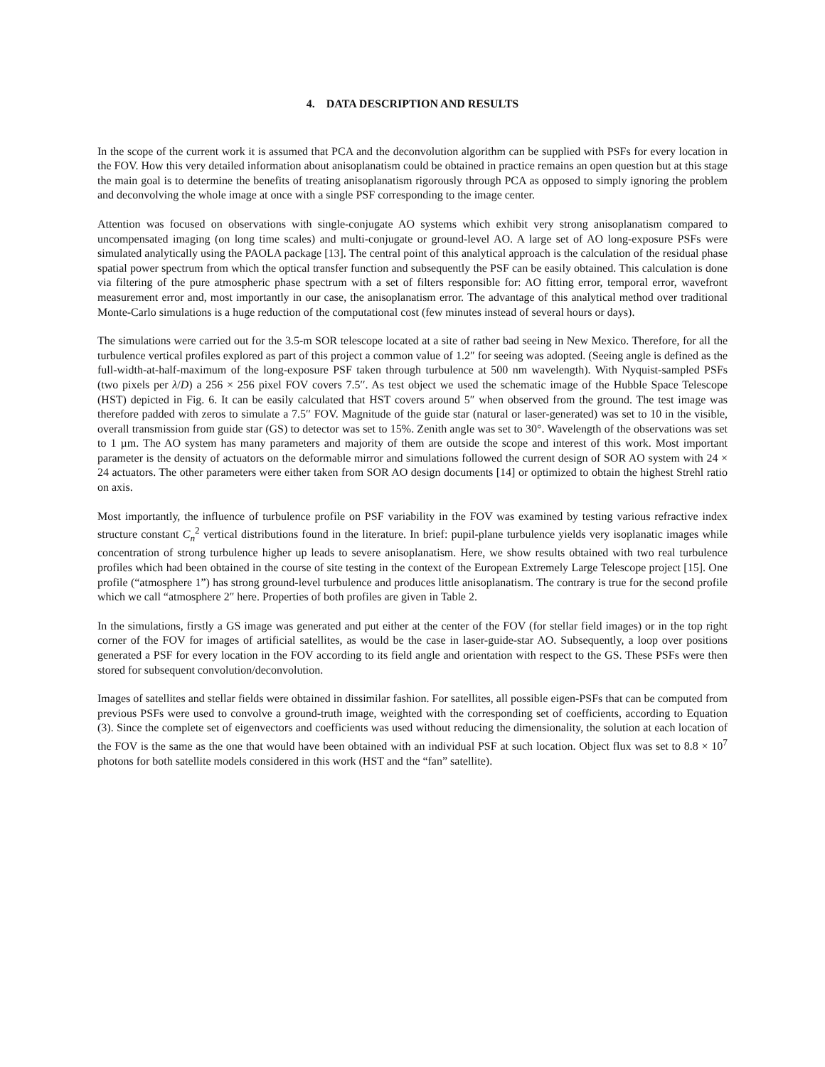4. DATA DESCRIPTION AND RESULTS
In the scope of the current work it is assumed that PCA and the deconvolution algorithm can be supplied with PSFs for every location in the FOV. How this very detailed information about anisoplanatism could be obtained in practice remains an open question but at this stage the main goal is to determine the benefits of treating anisoplanatism rigorously through PCA as opposed to simply ignoring the problem and deconvolving the whole image at once with a single PSF corresponding to the image center.
Attention was focused on observations with single-conjugate AO systems which exhibit very strong anisoplanatism compared to uncompensated imaging (on long time scales) and multi-conjugate or ground-level AO. A large set of AO long-exposure PSFs were simulated analytically using the PAOLA package [13]. The central point of this analytical approach is the calculation of the residual phase spatial power spectrum from which the optical transfer function and subsequently the PSF can be easily obtained. This calculation is done via filtering of the pure atmospheric phase spectrum with a set of filters responsible for: AO fitting error, temporal error, wavefront measurement error and, most importantly in our case, the anisoplanatism error. The advantage of this analytical method over traditional Monte-Carlo simulations is a huge reduction of the computational cost (few minutes instead of several hours or days).
The simulations were carried out for the 3.5-m SOR telescope located at a site of rather bad seeing in New Mexico. Therefore, for all the turbulence vertical profiles explored as part of this project a common value of 1.2″ for seeing was adopted. (Seeing angle is defined as the full-width-at-half-maximum of the long-exposure PSF taken through turbulence at 500 nm wavelength). With Nyquist-sampled PSFs (two pixels per λ/D) a 256 × 256 pixel FOV covers 7.5′′. As test object we used the schematic image of the Hubble Space Telescope (HST) depicted in Fig. 6. It can be easily calculated that HST covers around 5″ when observed from the ground. The test image was therefore padded with zeros to simulate a 7.5′′ FOV. Magnitude of the guide star (natural or laser-generated) was set to 10 in the visible, overall transmission from guide star (GS) to detector was set to 15%. Zenith angle was set to 30°. Wavelength of the observations was set to 1 µm. The AO system has many parameters and majority of them are outside the scope and interest of this work. Most important parameter is the density of actuators on the deformable mirror and simulations followed the current design of SOR AO system with 24 × 24 actuators. The other parameters were either taken from SOR AO design documents [14] or optimized to obtain the highest Strehl ratio on axis.
Most importantly, the influence of turbulence profile on PSF variability in the FOV was examined by testing various refractive index structure constant C<sub>n</sub><sup>2</sup> vertical distributions found in the literature. In brief: pupil-plane turbulence yields very isoplanatic images while concentration of strong turbulence higher up leads to severe anisoplanatism. Here, we show results obtained with two real turbulence profiles which had been obtained in the course of site testing in the context of the European Extremely Large Telescope project [15]. One profile (“atmosphere 1”) has strong ground-level turbulence and produces little anisoplanatism. The contrary is true for the second profile which we call “atmosphere 2″ here. Properties of both profiles are given in Table 2.
In the simulations, firstly a GS image was generated and put either at the center of the FOV (for stellar field images) or in the top right corner of the FOV for images of artificial satellites, as would be the case in laser-guide-star AO. Subsequently, a loop over positions generated a PSF for every location in the FOV according to its field angle and orientation with respect to the GS. These PSFs were then stored for subsequent convolution/deconvolution.
Images of satellites and stellar fields were obtained in dissimilar fashion. For satellites, all possible eigen-PSFs that can be computed from previous PSFs were used to convolve a ground-truth image, weighted with the corresponding set of coefficients, according to Equation (3). Since the complete set of eigenvectors and coefficients was used without reducing the dimensionality, the solution at each location of the FOV is the same as the one that would have been obtained with an individual PSF at such location. Object flux was set to 8.8 × 10<sup>7</sup> photons for both satellite models considered in this work (HST and the “fan” satellite).